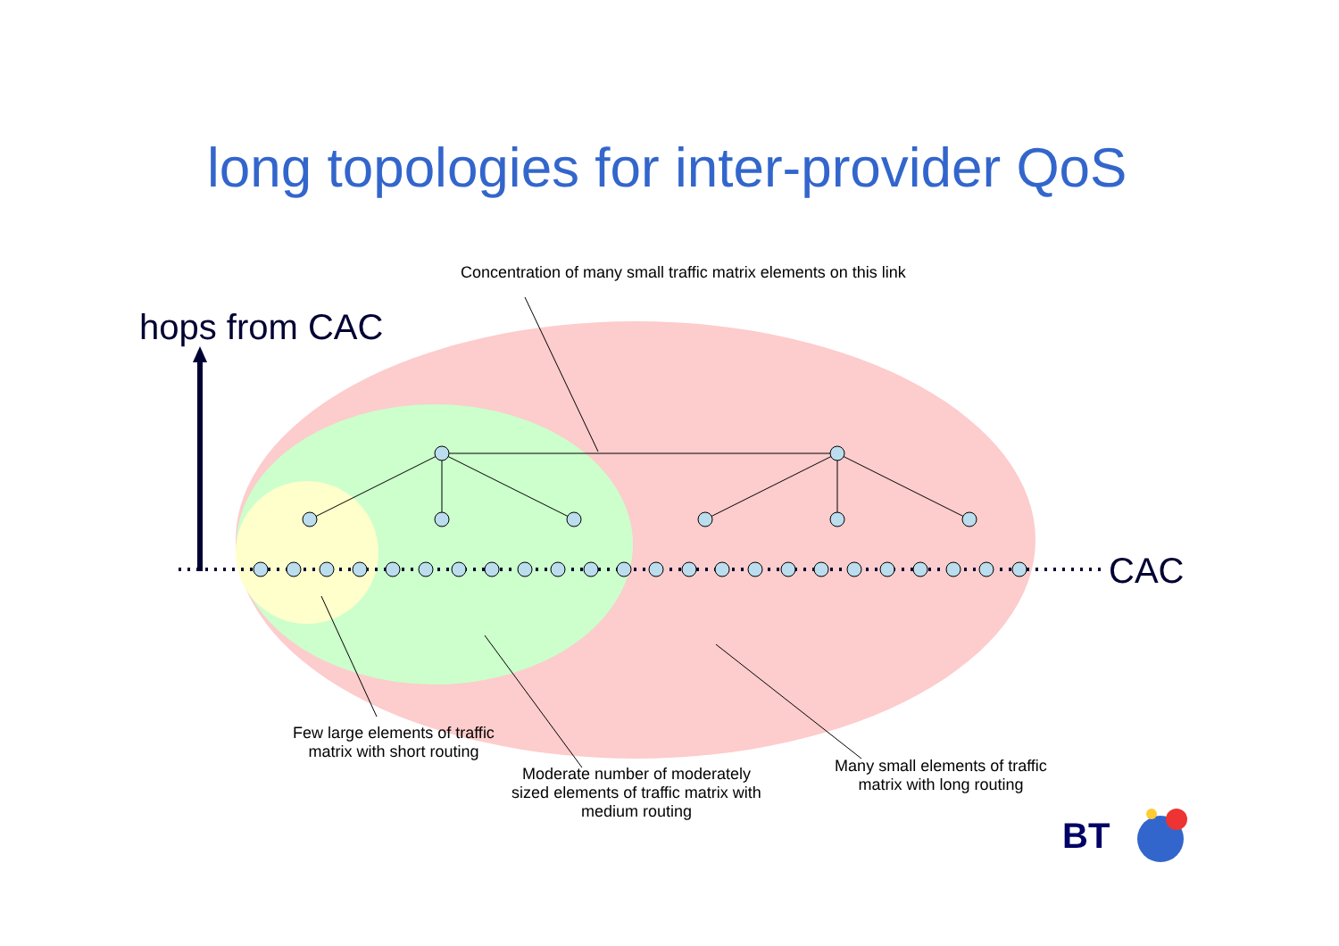long topologies for inter-provider QoS
Concentration of many small traffic matrix elements on this link
hops from CAC
CAC
Few large elements of traffic matrix with short routing
Moderate number of moderately sized elements of traffic matrix with medium routing
Many small elements of traffic matrix with long routing
BT